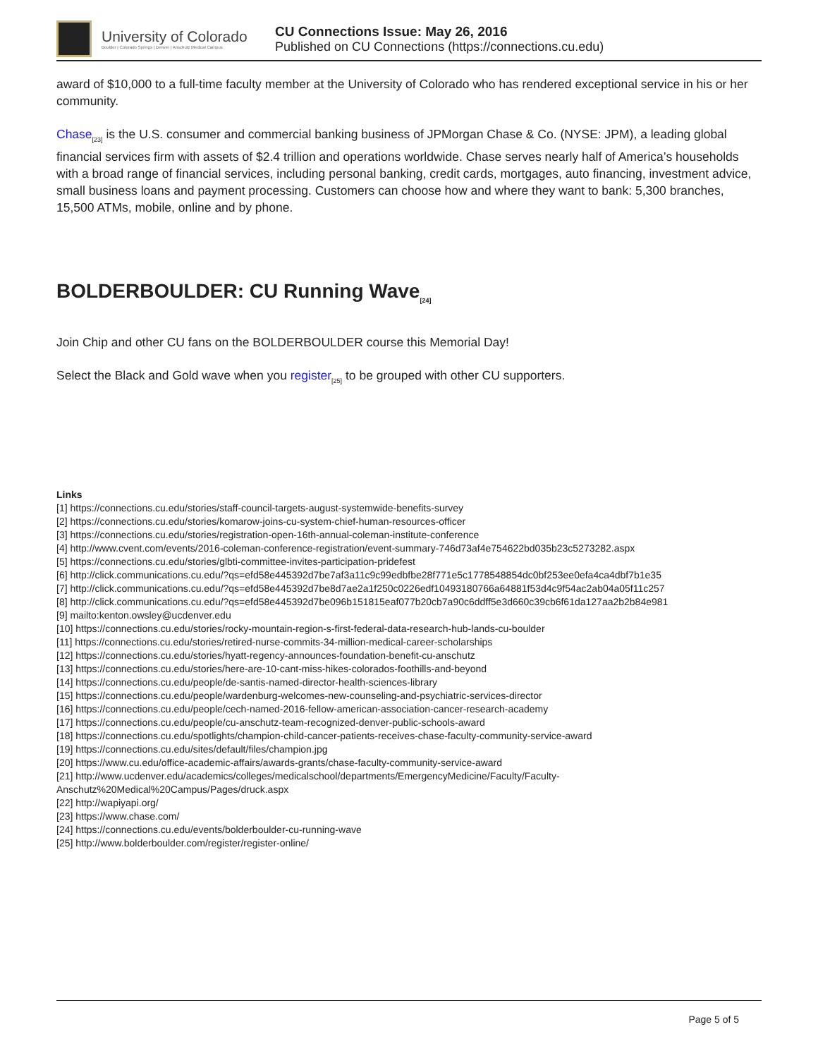University of Colorado
Boulder | Colorado Springs | Denver | Anschutz Medical Campus
CU Connections Issue: May 26, 2016
Published on CU Connections (https://connections.cu.edu)
award of $10,000 to a full-time faculty member at the University of Colorado who has rendered exceptional service in his or her community.
Chase<sub>[23]</sub> is the U.S. consumer and commercial banking business of JPMorgan Chase & Co. (NYSE: JPM), a leading global financial services firm with assets of $2.4 trillion and operations worldwide. Chase serves nearly half of America’s households with a broad range of financial services, including personal banking, credit cards, mortgages, auto financing, investment advice, small business loans and payment processing. Customers can choose how and where they want to bank: 5,300 branches, 15,500 ATMs, mobile, online and by phone.
BOLDERBOULDER: CU Running Wave<sub>[24]</sub>
Join Chip and other CU fans on the BOLDERBOULDER course this Memorial Day!
Select the Black and Gold wave when you register<sub>[25]</sub> to be grouped with other CU supporters.
Links
[1] https://connections.cu.edu/stories/staff-council-targets-august-systemwide-benefits-survey
[2] https://connections.cu.edu/stories/komarow-joins-cu-system-chief-human-resources-officer
[3] https://connections.cu.edu/stories/registration-open-16th-annual-coleman-institute-conference
[4] http://www.cvent.com/events/2016-coleman-conference-registration/event-summary-746d73af4e754622bd035b23c5273282.aspx
[5] https://connections.cu.edu/stories/glbti-committee-invites-participation-pridefest
[6] http://click.communications.cu.edu/?qs=efd58e445392d7be7af3a11c9c99edbfbe28f771e5c1778548854dc0bf253ee0efa4ca4dbf7b1e35
[7] http://click.communications.cu.edu/?qs=efd58e445392d7be8d7ae2a1f250c0226edf10493180766a64881f53d4c9f54ac2ab04a05f11c257
[8] http://click.communications.cu.edu/?qs=efd58e445392d7be096b151815eaf077b20cb7a90c6ddff5e3d660c39cb6f61da127aa2b2b84e981
[9] mailto:kenton.owsley@ucdenver.edu
[10] https://connections.cu.edu/stories/rocky-mountain-region-s-first-federal-data-research-hub-lands-cu-boulder
[11] https://connections.cu.edu/stories/retired-nurse-commits-34-million-medical-career-scholarships
[12] https://connections.cu.edu/stories/hyatt-regency-announces-foundation-benefit-cu-anschutz
[13] https://connections.cu.edu/stories/here-are-10-cant-miss-hikes-colorados-foothills-and-beyond
[14] https://connections.cu.edu/people/de-santis-named-director-health-sciences-library
[15] https://connections.cu.edu/people/wardenburg-welcomes-new-counseling-and-psychiatric-services-director
[16] https://connections.cu.edu/people/cech-named-2016-fellow-american-association-cancer-research-academy
[17] https://connections.cu.edu/people/cu-anschutz-team-recognized-denver-public-schools-award
[18] https://connections.cu.edu/spotlights/champion-child-cancer-patients-receives-chase-faculty-community-service-award
[19] https://connections.cu.edu/sites/default/files/champion.jpg
[20] https://www.cu.edu/office-academic-affairs/awards-grants/chase-faculty-community-service-award
[21] http://www.ucdenver.edu/academics/colleges/medicalschool/departments/EmergencyMedicine/Faculty/Faculty-Anschutz%20Medical%20Campus/Pages/druck.aspx
[22] http://wapiyapi.org/
[23] https://www.chase.com/
[24] https://connections.cu.edu/events/bolderboulder-cu-running-wave
[25] http://www.bolderboulder.com/register/register-online/
Page 5 of 5